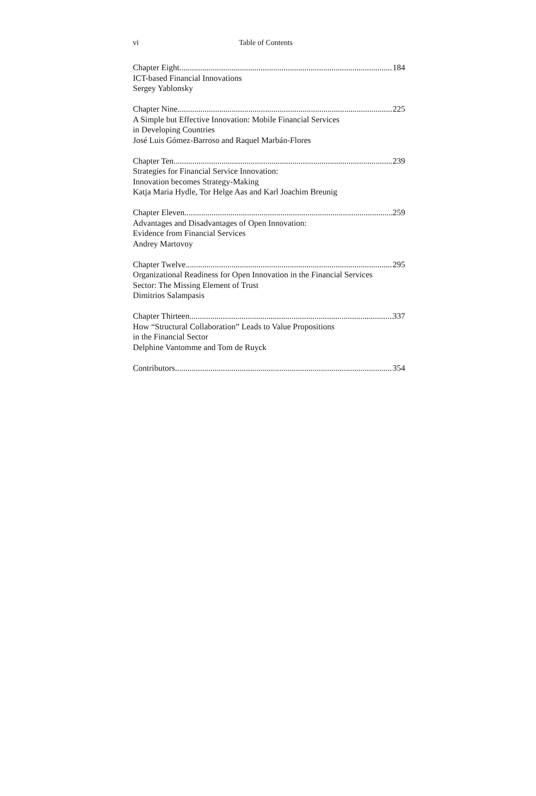vi Table of Contents
Chapter Eight 184
ICT-based Financial Innovations
Sergey Yablonsky
Chapter Nine 225
A Simple but Effective Innovation: Mobile Financial Services
in Developing Countries
José Luis Gómez-Barroso and Raquel Marbán-Flores
Chapter Ten 239
Strategies for Financial Service Innovation:
Innovation becomes Strategy-Making
Katja Maria Hydle, Tor Helge Aas and Karl Joachim Breunig
Chapter Eleven 259
Advantages and Disadvantages of Open Innovation:
Evidence from Financial Services
Andrey Martovoy
Chapter Twelve 295
Organizational Readiness for Open Innovation in the Financial Services
Sector: The Missing Element of Trust
Dimitrios Salampasis
Chapter Thirteen 337
How “Structural Collaboration” Leads to Value Propositions
in the Financial Sector
Delphine Vantomme and Tom de Ruyck
Contributors 354